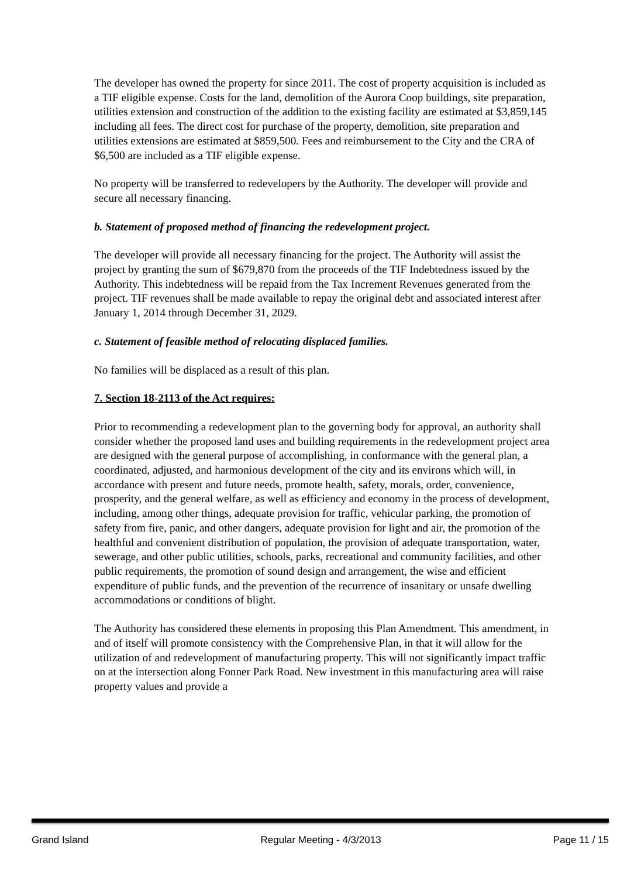The developer has owned the property for since 2011. The cost of property acquisition is included as a TIF eligible expense. Costs for the land, demolition of the Aurora Coop buildings, site preparation, utilities extension and construction of the addition to the existing facility are estimated at $3,859,145 including all fees. The direct cost for purchase of the property, demolition, site preparation and utilities extensions are estimated at $859,500. Fees and reimbursement to the City and the CRA of $6,500 are included as a TIF eligible expense.
No property will be transferred to redevelopers by the Authority. The developer will provide and secure all necessary financing.
b. Statement of proposed method of financing the redevelopment project.
The developer will provide all necessary financing for the project. The Authority will assist the project by granting the sum of $679,870 from the proceeds of the TIF Indebtedness issued by the Authority. This indebtedness will be repaid from the Tax Increment Revenues generated from the project. TIF revenues shall be made available to repay the original debt and associated interest after January 1, 2014 through December 31, 2029.
c. Statement of feasible method of relocating displaced families.
No families will be displaced as a result of this plan.
7. Section 18-2113 of the Act requires:
Prior to recommending a redevelopment plan to the governing body for approval, an authority shall consider whether the proposed land uses and building requirements in the redevelopment project area are designed with the general purpose of accomplishing, in conformance with the general plan, a coordinated, adjusted, and harmonious development of the city and its environs which will, in accordance with present and future needs, promote health, safety, morals, order, convenience, prosperity, and the general welfare, as well as efficiency and economy in the process of development, including, among other things, adequate provision for traffic, vehicular parking, the promotion of safety from fire, panic, and other dangers, adequate provision for light and air, the promotion of the healthful and convenient distribution of population, the provision of adequate transportation, water, sewerage, and other public utilities, schools, parks, recreational and community facilities, and other public requirements, the promotion of sound design and arrangement, the wise and efficient expenditure of public funds, and the prevention of the recurrence of insanitary or unsafe dwelling accommodations or conditions of blight.
The Authority has considered these elements in proposing this Plan Amendment. This amendment, in and of itself will promote consistency with the Comprehensive Plan, in that it will allow for the utilization of and redevelopment of manufacturing property. This will not significantly impact traffic on at the intersection along Fonner Park Road. New investment in this manufacturing area will raise property values and provide a
Grand Island Regular Meeting - 4/3/2013 Page 11 / 15